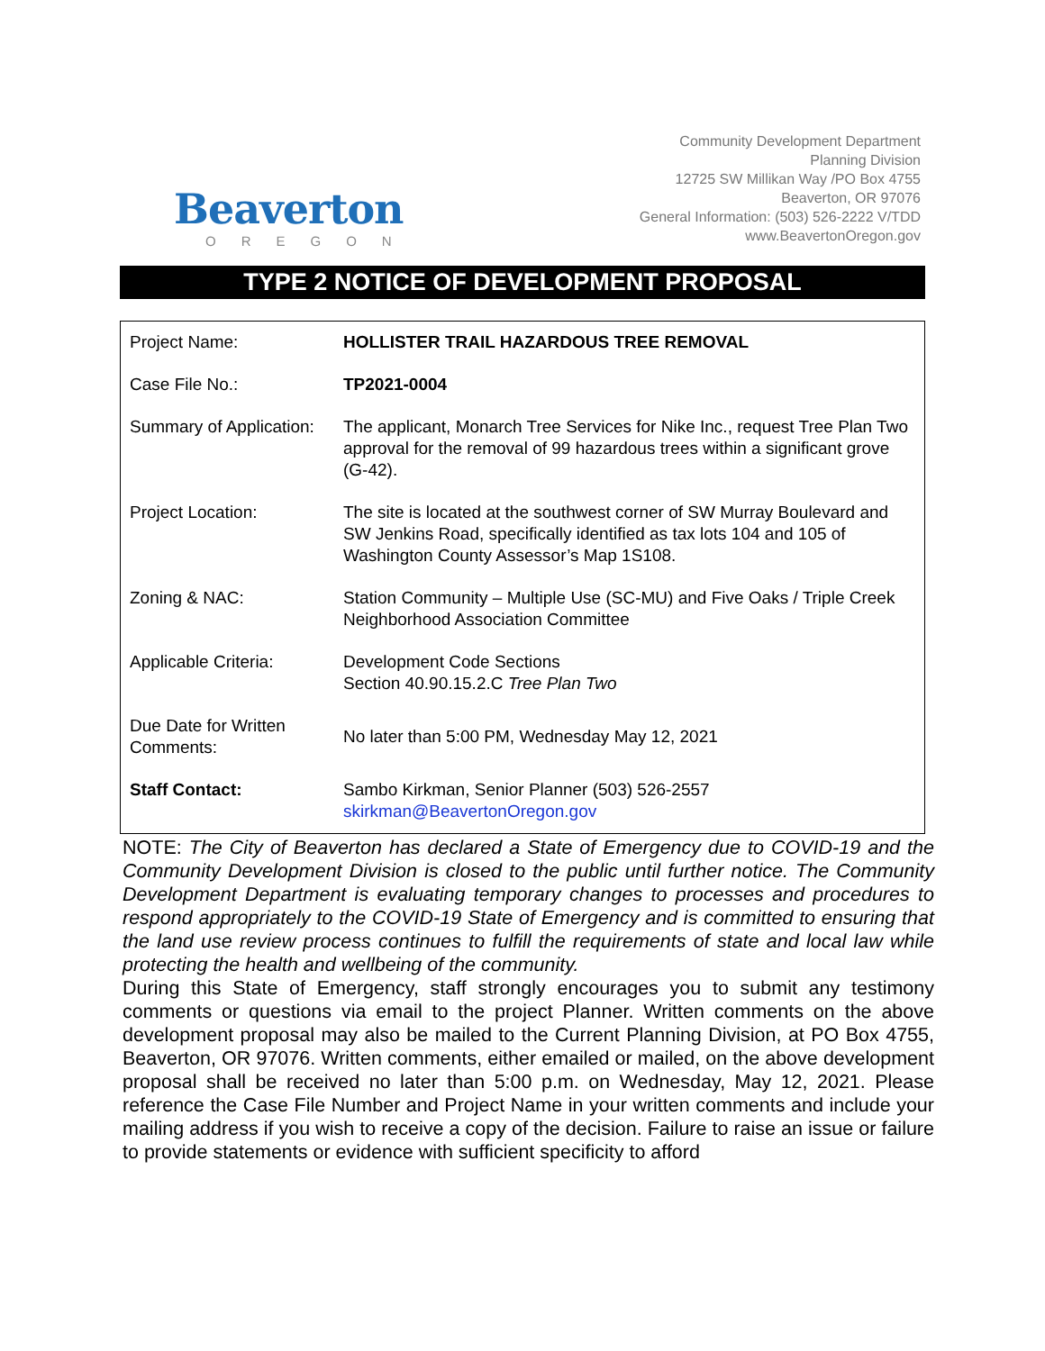Beaverton
OREGON
Community Development Department
Planning Division
12725 SW Millikan Way /PO Box 4755
Beaverton, OR 97076
General Information: (503) 526-2222 V/TDD
www.BeavertonOregon.gov
TYPE 2 NOTICE OF DEVELOPMENT PROPOSAL
| Project Name: | HOLLISTER TRAIL HAZARDOUS TREE REMOVAL |
| Case File No.: | TP2021-0004 |
| Summary of Application: | The applicant, Monarch Tree Services for Nike Inc., request Tree Plan Two approval for the removal of 99 hazardous trees within a significant grove (G-42). |
| Project Location: | The site is located at the southwest corner of SW Murray Boulevard and SW Jenkins Road, specifically identified as tax lots 104 and 105 of Washington County Assessor’s Map 1S108. |
| Zoning & NAC: | Station Community – Multiple Use (SC-MU) and Five Oaks / Triple Creek Neighborhood Association Committee |
| Applicable Criteria: | Development Code Sections Section 40.90.15.2.C Tree Plan Two |
| Due Date for Written Comments: | No later than 5:00 PM, Wednesday May 12, 2021 |
| Staff Contact: | Sambo Kirkman, Senior Planner (503) 526-2557 skirkman@BeavertonOregon.gov |
NOTE: The City of Beaverton has declared a State of Emergency due to COVID-19 and the Community Development Division is closed to the public until further notice. The Community Development Department is evaluating temporary changes to processes and procedures to respond appropriately to the COVID-19 State of Emergency and is committed to ensuring that the land use review process continues to fulfill the requirements of state and local law while protecting the health and wellbeing of the community.
During this State of Emergency, staff strongly encourages you to submit any testimony comments or questions via email to the project Planner. Written comments on the above development proposal may also be mailed to the Current Planning Division, at PO Box 4755, Beaverton, OR 97076. Written comments, either emailed or mailed, on the above development proposal shall be received no later than 5:00 p.m. on Wednesday, May 12, 2021. Please reference the Case File Number and Project Name in your written comments and include your mailing address if you wish to receive a copy of the decision. Failure to raise an issue or failure to provide statements or evidence with sufficient specificity to afford